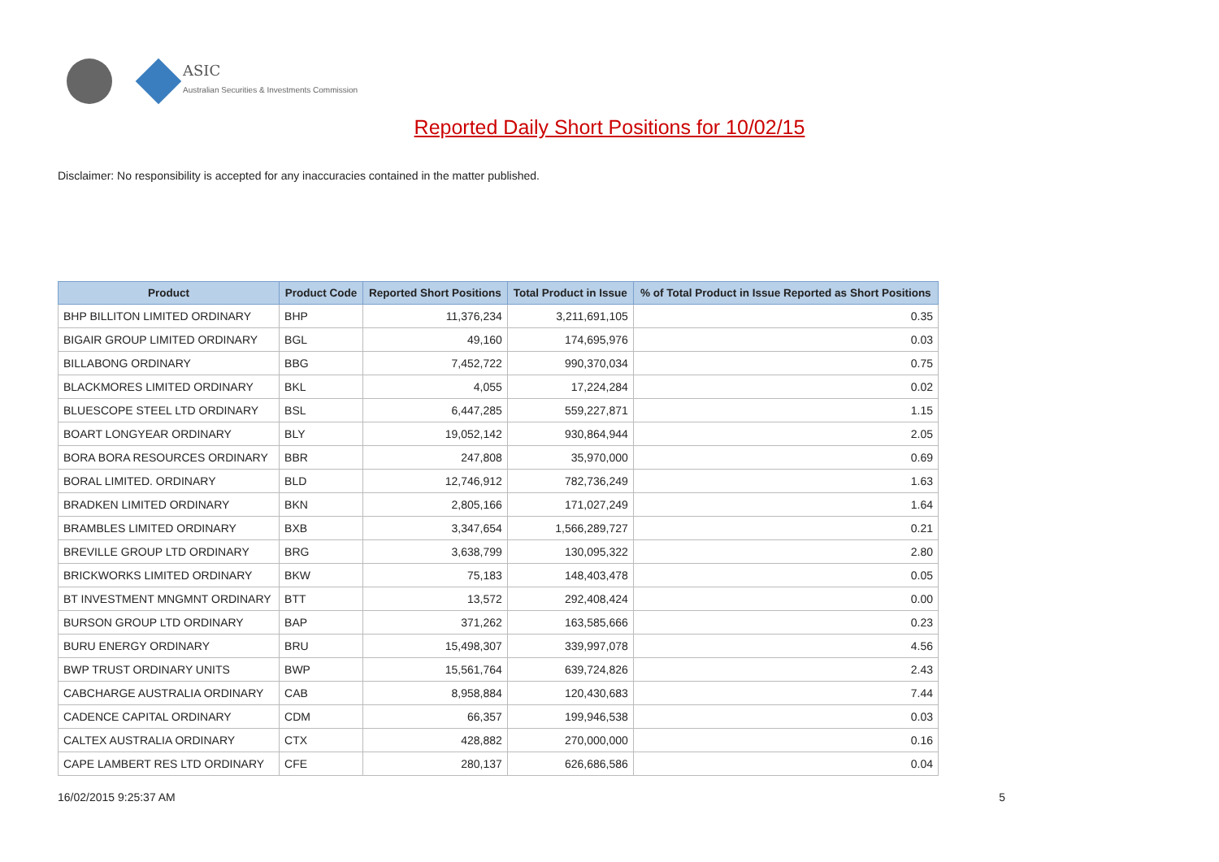ASIC
Australian Securities & Investments Commission
Reported Daily Short Positions for 10/02/15
Disclaimer: No responsibility is accepted for any inaccuracies contained in the matter published.
| Product | Product Code | Reported Short Positions | Total Product in Issue | % of Total Product in Issue Reported as Short Positions |
| --- | --- | --- | --- | --- |
| BHP BILLITON LIMITED ORDINARY | BHP | 11,376,234 | 3,211,691,105 | 0.35 |
| BIGAIR GROUP LIMITED ORDINARY | BGL | 49,160 | 174,695,976 | 0.03 |
| BILLABONG ORDINARY | BBG | 7,452,722 | 990,370,034 | 0.75 |
| BLACKMORES LIMITED ORDINARY | BKL | 4,055 | 17,224,284 | 0.02 |
| BLUESCOPE STEEL LTD ORDINARY | BSL | 6,447,285 | 559,227,871 | 1.15 |
| BOART LONGYEAR ORDINARY | BLY | 19,052,142 | 930,864,944 | 2.05 |
| BORA BORA RESOURCES ORDINARY | BBR | 247,808 | 35,970,000 | 0.69 |
| BORAL LIMITED. ORDINARY | BLD | 12,746,912 | 782,736,249 | 1.63 |
| BRADKEN LIMITED ORDINARY | BKN | 2,805,166 | 171,027,249 | 1.64 |
| BRAMBLES LIMITED ORDINARY | BXB | 3,347,654 | 1,566,289,727 | 0.21 |
| BREVILLE GROUP LTD ORDINARY | BRG | 3,638,799 | 130,095,322 | 2.80 |
| BRICKWORKS LIMITED ORDINARY | BKW | 75,183 | 148,403,478 | 0.05 |
| BT INVESTMENT MNGMNT ORDINARY | BTT | 13,572 | 292,408,424 | 0.00 |
| BURSON GROUP LTD ORDINARY | BAP | 371,262 | 163,585,666 | 0.23 |
| BURU ENERGY ORDINARY | BRU | 15,498,307 | 339,997,078 | 4.56 |
| BWP TRUST ORDINARY UNITS | BWP | 15,561,764 | 639,724,826 | 2.43 |
| CABCHARGE AUSTRALIA ORDINARY | CAB | 8,958,884 | 120,430,683 | 7.44 |
| CADENCE CAPITAL ORDINARY | CDM | 66,357 | 199,946,538 | 0.03 |
| CALTEX AUSTRALIA ORDINARY | CTX | 428,882 | 270,000,000 | 0.16 |
| CAPE LAMBERT RES LTD ORDINARY | CFE | 280,137 | 626,686,586 | 0.04 |
16/02/2015 9:25:37 AM 5